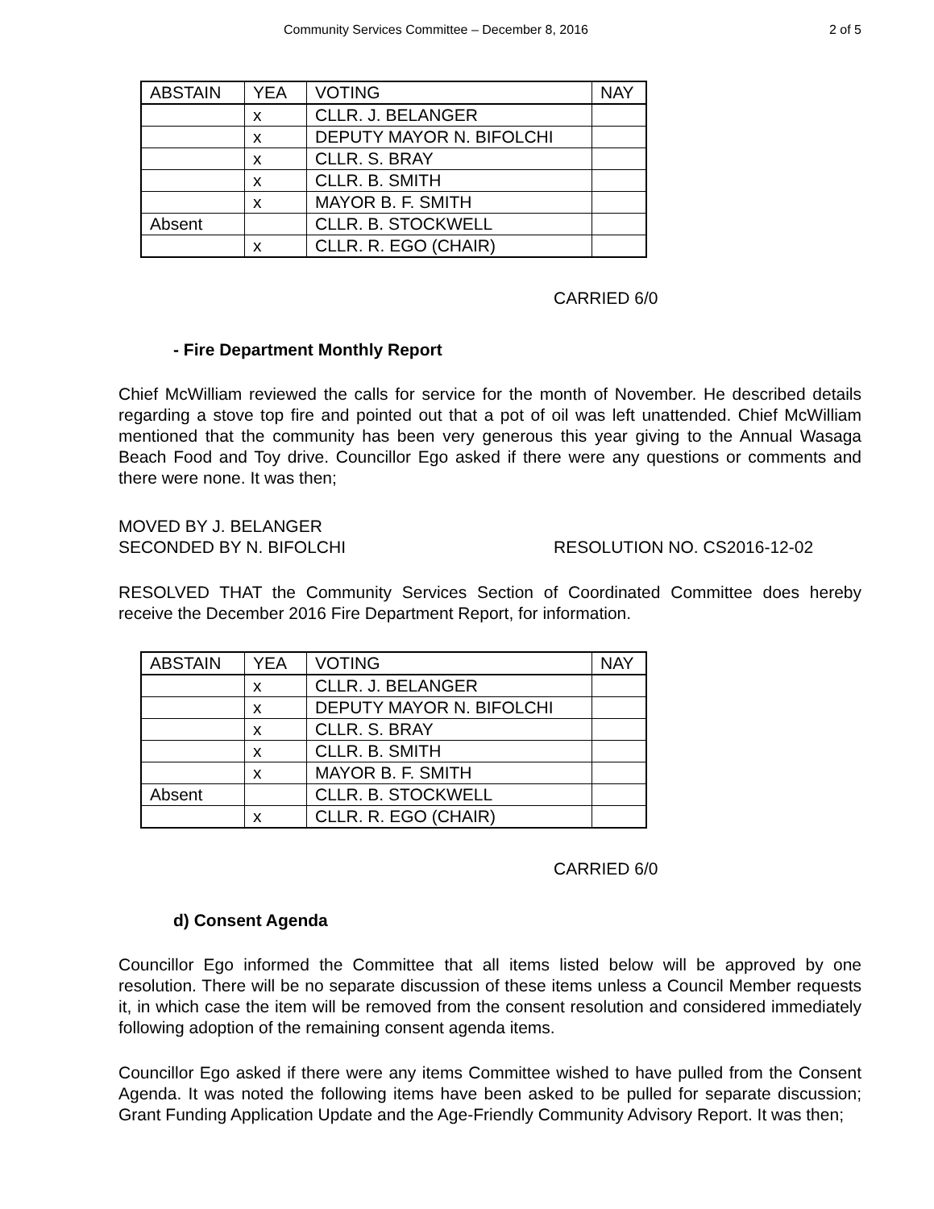Community Services Committee – December 8, 2016 2 of 5
| ABSTAIN | YEA | VOTING | NAY |
| --- | --- | --- | --- |
| | x | CLLR. J. BELANGER | |
| | x | DEPUTY MAYOR N. BIFOLCHI | |
| | x | CLLR. S. BRAY | |
| | x | CLLR. B. SMITH | |
| | x | MAYOR B. F. SMITH | |
| Absent | | CLLR. B. STOCKWELL | |
| | x | CLLR. R. EGO (CHAIR) | |
CARRIED 6/0
- Fire Department Monthly Report
Chief McWilliam reviewed the calls for service for the month of November. He described details regarding a stove top fire and pointed out that a pot of oil was left unattended. Chief McWilliam mentioned that the community has been very generous this year giving to the Annual Wasaga Beach Food and Toy drive. Councillor Ego asked if there were any questions or comments and there were none. It was then;
MOVED BY J. BELANGER
SECONDED BY N. BIFOLCHI
RESOLUTION NO. CS2016-12-02
RESOLVED THAT the Community Services Section of Coordinated Committee does hereby receive the December 2016 Fire Department Report, for information.
| ABSTAIN | YEA | VOTING | NAY |
| --- | --- | --- | --- |
| | x | CLLR. J. BELANGER | |
| | x | DEPUTY MAYOR N. BIFOLCHI | |
| | x | CLLR. S. BRAY | |
| | x | CLLR. B. SMITH | |
| | x | MAYOR B. F. SMITH | |
| Absent | | CLLR. B. STOCKWELL | |
| | x | CLLR. R. EGO (CHAIR) | |
CARRIED 6/0
d) Consent Agenda
Councillor Ego informed the Committee that all items listed below will be approved by one resolution. There will be no separate discussion of these items unless a Council Member requests it, in which case the item will be removed from the consent resolution and considered immediately following adoption of the remaining consent agenda items.
Councillor Ego asked if there were any items Committee wished to have pulled from the Consent Agenda. It was noted the following items have been asked to be pulled for separate discussion; Grant Funding Application Update and the Age-Friendly Community Advisory Report. It was then;